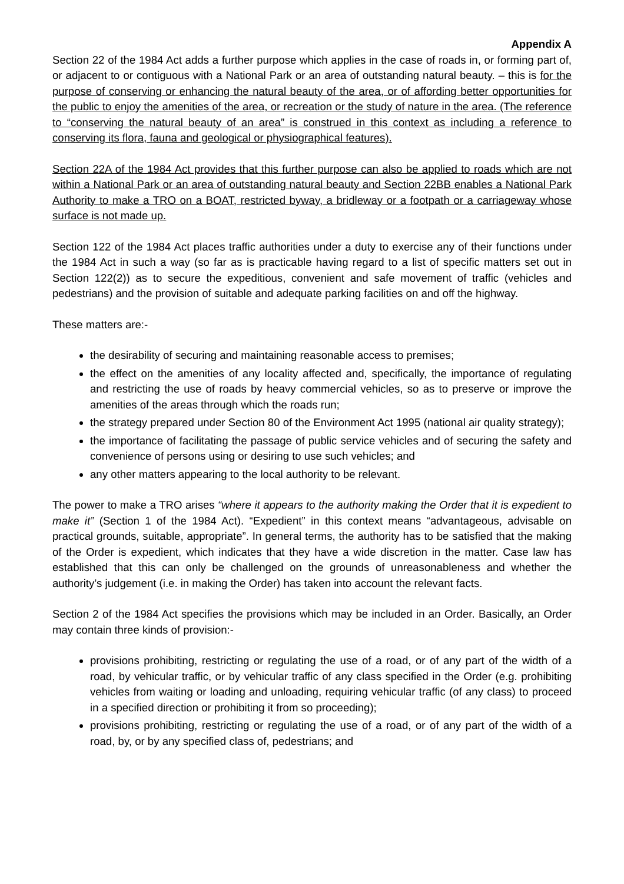Appendix A
Section 22 of the 1984 Act adds a further purpose which applies in the case of roads in, or forming part of, or adjacent to or contiguous with a National Park or an area of outstanding natural beauty. – this is for the purpose of conserving or enhancing the natural beauty of the area, or of affording better opportunities for the public to enjoy the amenities of the area, or recreation or the study of nature in the area. (The reference to “conserving the natural beauty of an area” is construed in this context as including a reference to conserving its flora, fauna and geological or physiographical features).
Section 22A of the 1984 Act provides that this further purpose can also be applied to roads which are not within a National Park or an area of outstanding natural beauty and Section 22BB enables a National Park Authority to make a TRO on a BOAT, restricted byway, a bridleway or a footpath or a carriageway whose surface is not made up.
Section 122 of the 1984 Act places traffic authorities under a duty to exercise any of their functions under the 1984 Act in such a way (so far as is practicable having regard to a list of specific matters set out in Section 122(2)) as to secure the expeditious, convenient and safe movement of traffic (vehicles and pedestrians) and the provision of suitable and adequate parking facilities on and off the highway.
These matters are:-
the desirability of securing and maintaining reasonable access to premises;
the effect on the amenities of any locality affected and, specifically, the importance of regulating and restricting the use of roads by heavy commercial vehicles, so as to preserve or improve the amenities of the areas through which the roads run;
the strategy prepared under Section 80 of the Environment Act 1995 (national air quality strategy);
the importance of facilitating the passage of public service vehicles and of securing the safety and convenience of persons using or desiring to use such vehicles; and
any other matters appearing to the local authority to be relevant.
The power to make a TRO arises “where it appears to the authority making the Order that it is expedient to make it” (Section 1 of the 1984 Act). “Expedient” in this context means “advantageous, advisable on practical grounds, suitable, appropriate”. In general terms, the authority has to be satisfied that the making of the Order is expedient, which indicates that they have a wide discretion in the matter. Case law has established that this can only be challenged on the grounds of unreasonableness and whether the authority’s judgement (i.e. in making the Order) has taken into account the relevant facts.
Section 2 of the 1984 Act specifies the provisions which may be included in an Order. Basically, an Order may contain three kinds of provision:-
provisions prohibiting, restricting or regulating the use of a road, or of any part of the width of a road, by vehicular traffic, or by vehicular traffic of any class specified in the Order (e.g. prohibiting vehicles from waiting or loading and unloading, requiring vehicular traffic (of any class) to proceed in a specified direction or prohibiting it from so proceeding);
provisions prohibiting, restricting or regulating the use of a road, or of any part of the width of a road, by, or by any specified class of, pedestrians; and